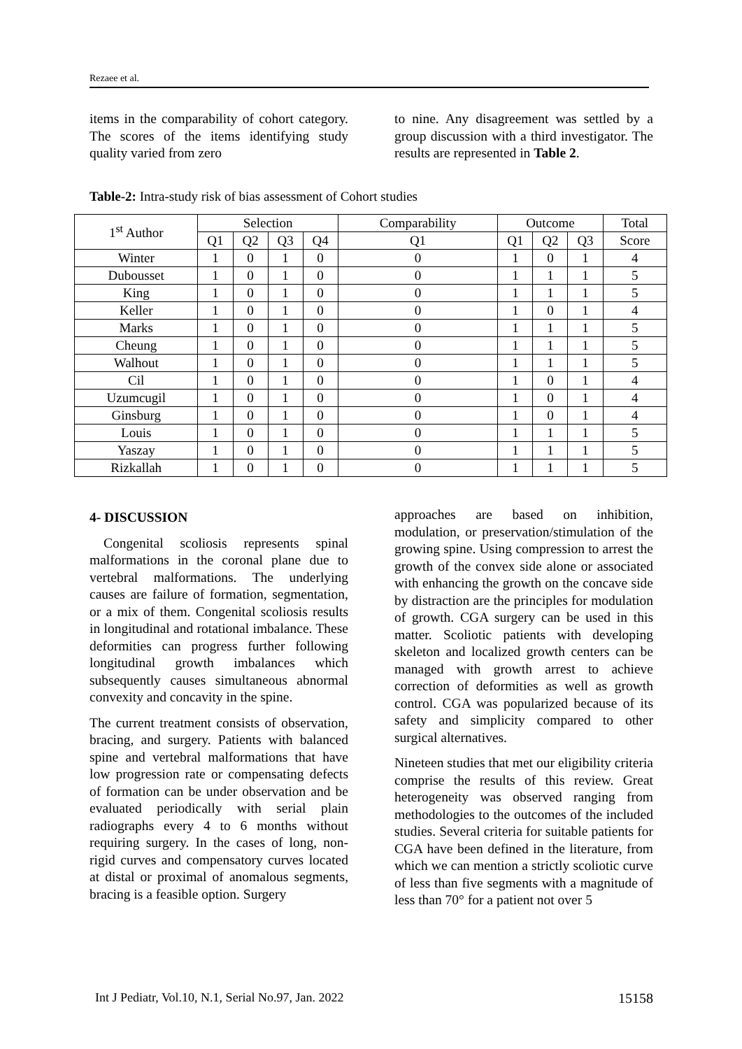Rezaee et al.
items in the comparability of cohort category. The scores of the items identifying study quality varied from zero
to nine. Any disagreement was settled by a group discussion with a third investigator. The results are represented in Table 2.
Table-2: Intra-study risk of bias assessment of Cohort studies
| 1<sup>st</sup> Author | Selection | | | | Comparability | Outcome | | | Total |
| --- | --- | --- | --- | --- | --- | --- | --- | --- | --- |
| | Q1 | Q2 | Q3 | Q4 | Q1 | Q1 | Q2 | Q3 | Score |
| Winter | 1 | 0 | 1 | 0 | 0 | 1 | 0 | 1 | 4 |
| Dubousset | 1 | 0 | 1 | 0 | 0 | 1 | 1 | 1 | 5 |
| King | 1 | 0 | 1 | 0 | 0 | 1 | 1 | 1 | 5 |
| Keller | 1 | 0 | 1 | 0 | 0 | 1 | 0 | 1 | 4 |
| Marks | 1 | 0 | 1 | 0 | 0 | 1 | 1 | 1 | 5 |
| Cheung | 1 | 0 | 1 | 0 | 0 | 1 | 1 | 1 | 5 |
| Walhout | 1 | 0 | 1 | 0 | 0 | 1 | 1 | 1 | 5 |
| Cil | 1 | 0 | 1 | 0 | 0 | 1 | 0 | 1 | 4 |
| Uzumcugil | 1 | 0 | 1 | 0 | 0 | 1 | 0 | 1 | 4 |
| Ginsburg | 1 | 0 | 1 | 0 | 0 | 1 | 0 | 1 | 4 |
| Louis | 1 | 0 | 1 | 0 | 0 | 1 | 1 | 1 | 5 |
| Yaszay | 1 | 0 | 1 | 0 | 0 | 1 | 1 | 1 | 5 |
| Rizkallah | 1 | 0 | 1 | 0 | 0 | 1 | 1 | 1 | 5 |
4- DISCUSSION
Congenital scoliosis represents spinal malformations in the coronal plane due to vertebral malformations. The underlying causes are failure of formation, segmentation, or a mix of them. Congenital scoliosis results in longitudinal and rotational imbalance. These deformities can progress further following longitudinal growth imbalances which subsequently causes simultaneous abnormal convexity and concavity in the spine.
The current treatment consists of observation, bracing, and surgery. Patients with balanced spine and vertebral malformations that have low progression rate or compensating defects of formation can be under observation and be evaluated periodically with serial plain radiographs every 4 to 6 months without requiring surgery. In the cases of long, non-rigid curves and compensatory curves located at distal or proximal of anomalous segments, bracing is a feasible option. Surgery
approaches are based on inhibition, modulation, or preservation/stimulation of the growing spine. Using compression to arrest the growth of the convex side alone or associated with enhancing the growth on the concave side by distraction are the principles for modulation of growth. CGA surgery can be used in this matter. Scoliotic patients with developing skeleton and localized growth centers can be managed with growth arrest to achieve correction of deformities as well as growth control. CGA was popularized because of its safety and simplicity compared to other surgical alternatives.
Nineteen studies that met our eligibility criteria comprise the results of this review. Great heterogeneity was observed ranging from methodologies to the outcomes of the included studies. Several criteria for suitable patients for CGA have been defined in the literature, from which we can mention a strictly scoliotic curve of less than five segments with a magnitude of less than 70° for a patient not over 5
Int J Pediatr, Vol.10, N.1, Serial No.97, Jan. 2022 15158